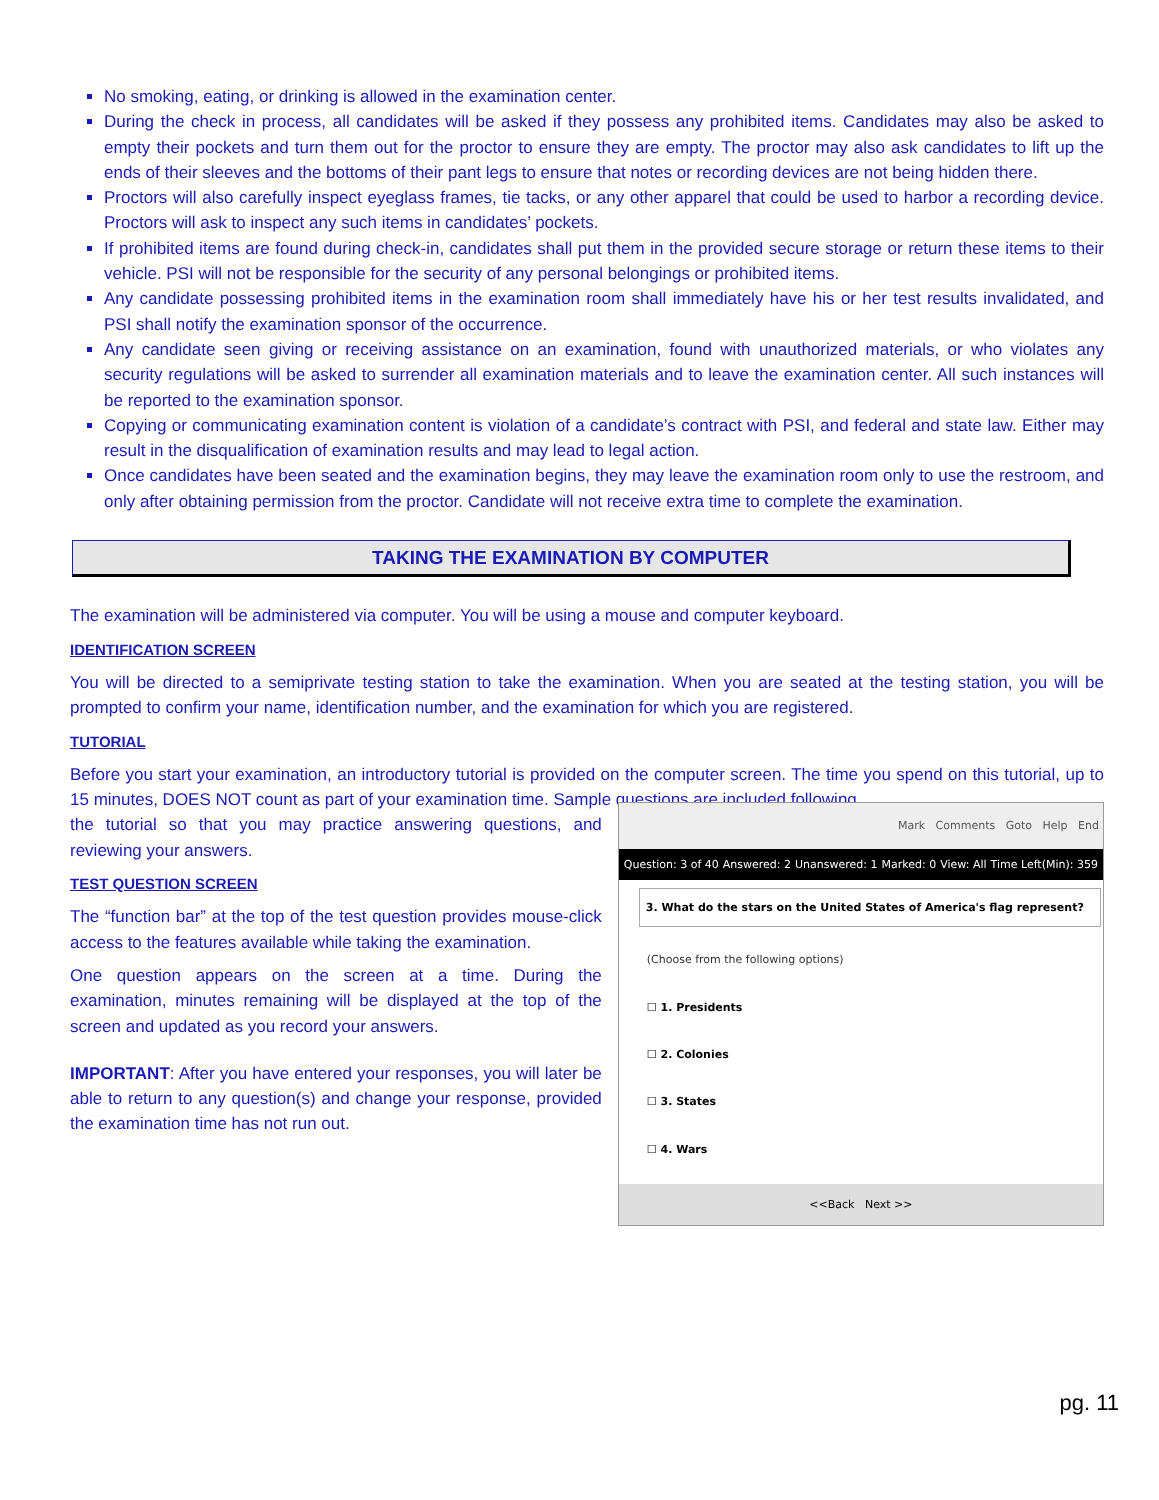No smoking, eating, or drinking is allowed in the examination center.
During the check in process, all candidates will be asked if they possess any prohibited items. Candidates may also be asked to empty their pockets and turn them out for the proctor to ensure they are empty. The proctor may also ask candidates to lift up the ends of their sleeves and the bottoms of their pant legs to ensure that notes or recording devices are not being hidden there.
Proctors will also carefully inspect eyeglass frames, tie tacks, or any other apparel that could be used to harbor a recording device. Proctors will ask to inspect any such items in candidates’ pockets.
If prohibited items are found during check-in, candidates shall put them in the provided secure storage or return these items to their vehicle. PSI will not be responsible for the security of any personal belongings or prohibited items.
Any candidate possessing prohibited items in the examination room shall immediately have his or her test results invalidated, and PSI shall notify the examination sponsor of the occurrence.
Any candidate seen giving or receiving assistance on an examination, found with unauthorized materials, or who violates any security regulations will be asked to surrender all examination materials and to leave the examination center. All such instances will be reported to the examination sponsor.
Copying or communicating examination content is violation of a candidate’s contract with PSI, and federal and state law. Either may result in the disqualification of examination results and may lead to legal action.
Once candidates have been seated and the examination begins, they may leave the examination room only to use the restroom, and only after obtaining permission from the proctor. Candidate will not receive extra time to complete the examination.
TAKING THE EXAMINATION BY COMPUTER
The examination will be administered via computer. You will be using a mouse and computer keyboard.
IDENTIFICATION SCREEN
You will be directed to a semiprivate testing station to take the examination. When you are seated at the testing station, you will be prompted to confirm your name, identification number, and the examination for which you are registered.
TUTORIAL
Before you start your examination, an introductory tutorial is provided on the computer screen. The time you spend on this tutorial, up to 15 minutes, DOES NOT count as part of your examination time. Sample questions are included following
the tutorial so that you may practice answering questions, and reviewing your answers.
TEST QUESTION SCREEN
The “function bar” at the top of the test question provides mouse-click access to the features available while taking the examination.
One question appears on the screen at a time. During the examination, minutes remaining will be displayed at the top of the screen and updated as you record your answers.
IMPORTANT: After you have entered your responses, you will later be able to return to any question(s) and change your response, provided the examination time has not run out.
Mark Comments Goto Help End
Question: 3 of 40 Answered: 2 Unanswered: 1 Marked: 0 View: All Time Left(Min): 359
3. What do the stars on the United States of America's flag represent?
(Choose from the following options)
☐ 1. Presidents
☐ 2. Colonies
☐ 3. States
☐ 4. Wars
<<Back Next >>
pg. 11